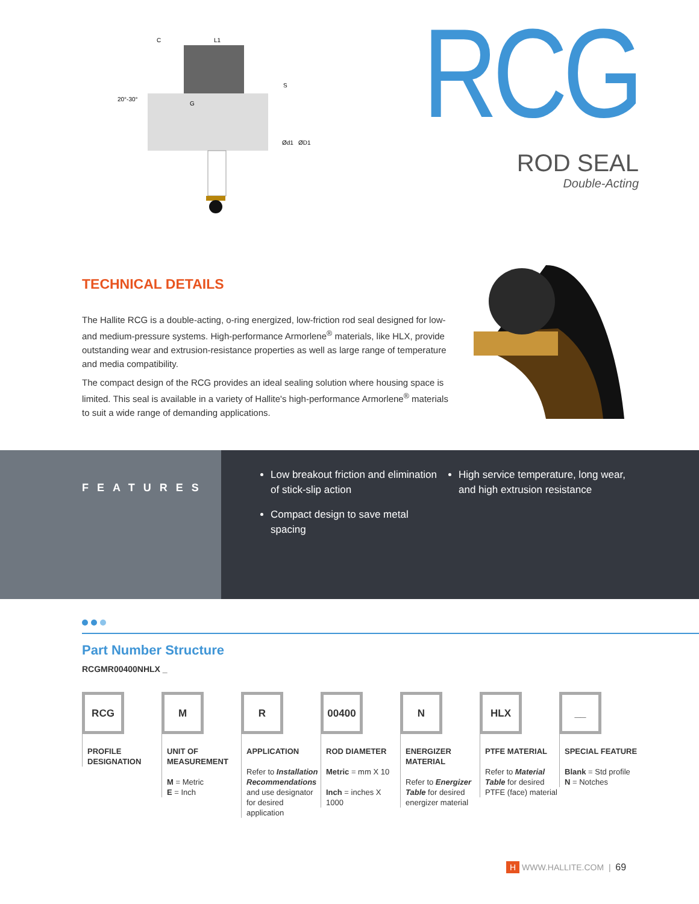20°-30°
C
L1
G
S
Ød1
ØD1
RCG
ROD SEAL
Double-Acting
TECHNICAL DETAILS
The Hallite RCG is a double-acting, o-ring energized, low-friction rod seal designed for low- and medium-pressure systems. High-performance Armorlene<sup>®</sup> materials, like HLX, provide outstanding wear and extrusion-resistance properties as well as large range of temperature and media compatibility.
The compact design of the RCG provides an ideal sealing solution where housing space is limited. This seal is available in a variety of Hallite's high-performance Armorlene<sup>®</sup> materials to suit a wide range of demanding applications.
FEATURES
Low breakout friction and elimination of stick-slip action
Compact design to save metal spacing
High service temperature, long wear, and high extrusion resistance
Part Number Structure
RCGMR00400NHLX _
RCG
PROFILE DESIGNATION
M
UNIT OF MEASUREMENT
M = Metric
E = Inch
R
APPLICATION
Refer to Installation Recommendations and use designator for desired application
00400
ROD DIAMETER
Metric = mm X 10
Inch = inches X 1000
N
ENERGIZER MATERIAL
Refer to Energizer Table for desired energizer material
HLX
PTFE MATERIAL
Refer to Material Table for desired PTFE (face) material
__
SPECIAL FEATURE
Blank = Std profile
N = Notches
H WWW.HALLITE.COM | 69